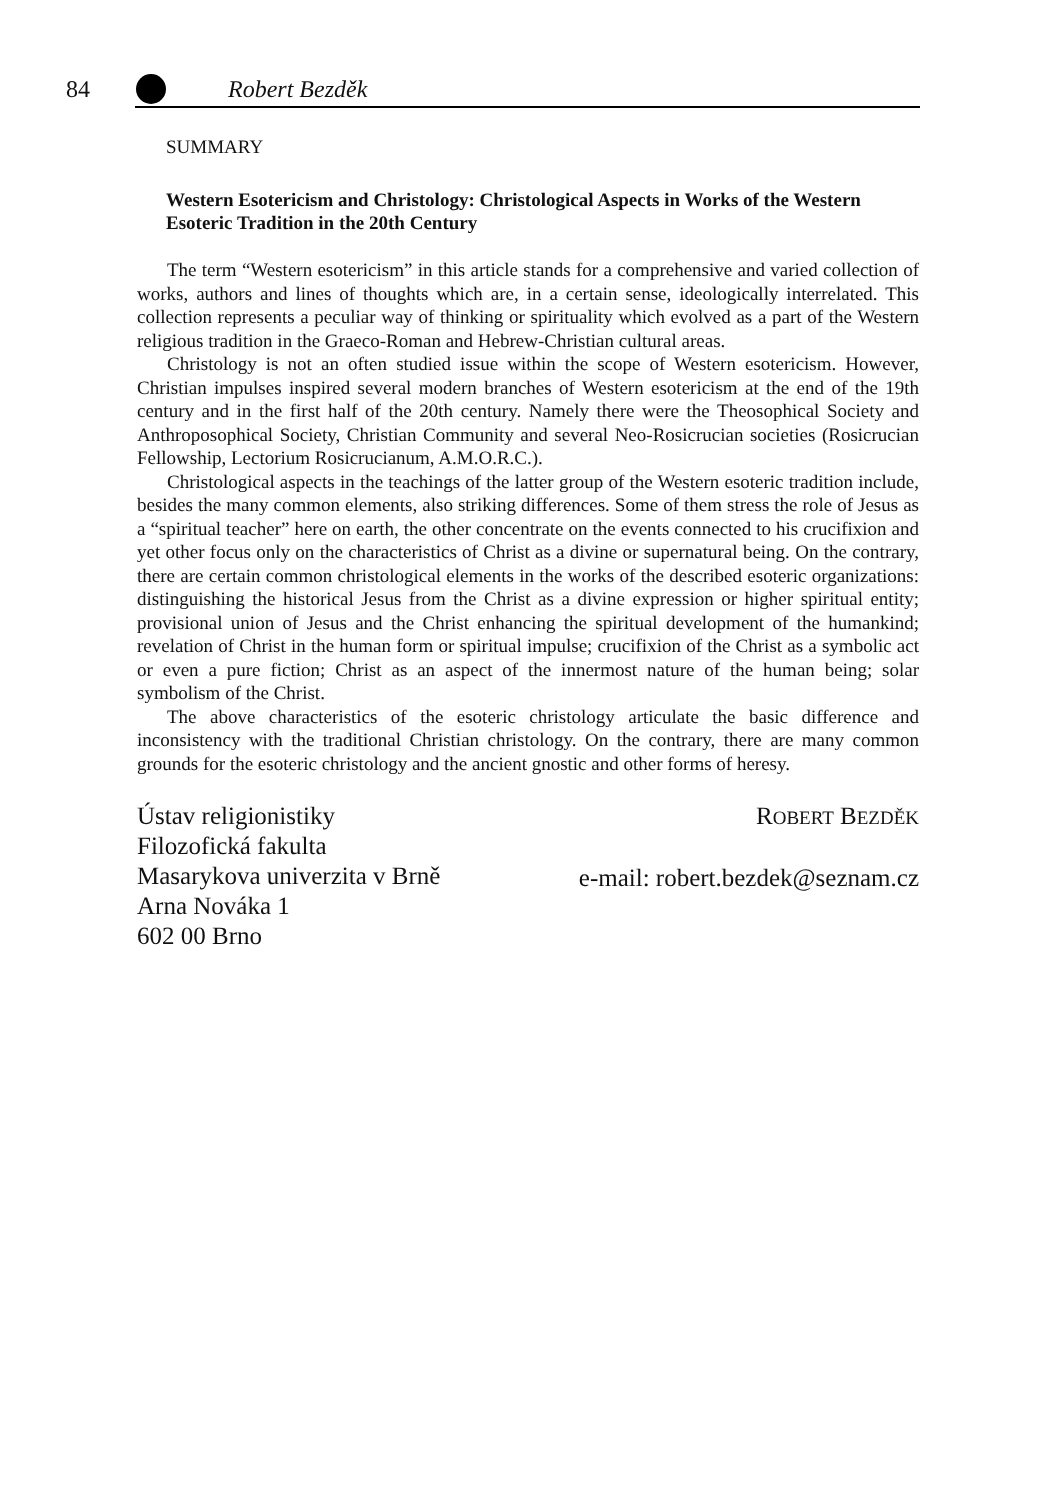84 Robert Bezděk
SUMMARY
Western Esotericism and Christology: Christological Aspects in Works of the Western Esoteric Tradition in the 20th Century
The term “Western esotericism” in this article stands for a comprehensive and varied collection of works, authors and lines of thoughts which are, in a certain sense, ideologically interrelated. This collection represents a peculiar way of thinking or spirituality which evolved as a part of the Western religious tradition in the Graeco-Roman and Hebrew-Christian cultural areas.
Christology is not an often studied issue within the scope of Western esotericism. However, Christian impulses inspired several modern branches of Western esotericism at the end of the 19th century and in the first half of the 20th century. Namely there were the Theosophical Society and Anthroposophical Society, Christian Community and several Neo-Rosicrucian societies (Rosicrucian Fellowship, Lectorium Rosicrucianum, A.M.O.R.C.).
Christological aspects in the teachings of the latter group of the Western esoteric tradition include, besides the many common elements, also striking differences. Some of them stress the role of Jesus as a “spiritual teacher” here on earth, the other concentrate on the events connected to his crucifixion and yet other focus only on the characteristics of Christ as a divine or supernatural being. On the contrary, there are certain common christological elements in the works of the described esoteric organizations: distinguishing the historical Jesus from the Christ as a divine expression or higher spiritual entity; provisional union of Jesus and the Christ enhancing the spiritual development of the humankind; revelation of Christ in the human form or spiritual impulse; crucifixion of the Christ as a symbolic act or even a pure fiction; Christ as an aspect of the innermost nature of the human being; solar symbolism of the Christ.
The above characteristics of the esoteric christology articulate the basic difference and inconsistency with the traditional Christian christology. On the contrary, there are many common grounds for the esoteric christology and the ancient gnostic and other forms of heresy.
Ústav religionistiky
Filozofická fakulta
Masarykova univerzita v Brně
Arna Nováka 1
602 00 Brno
ROBERT BEZDĚK
e-mail: robert.bezdek@seznam.cz